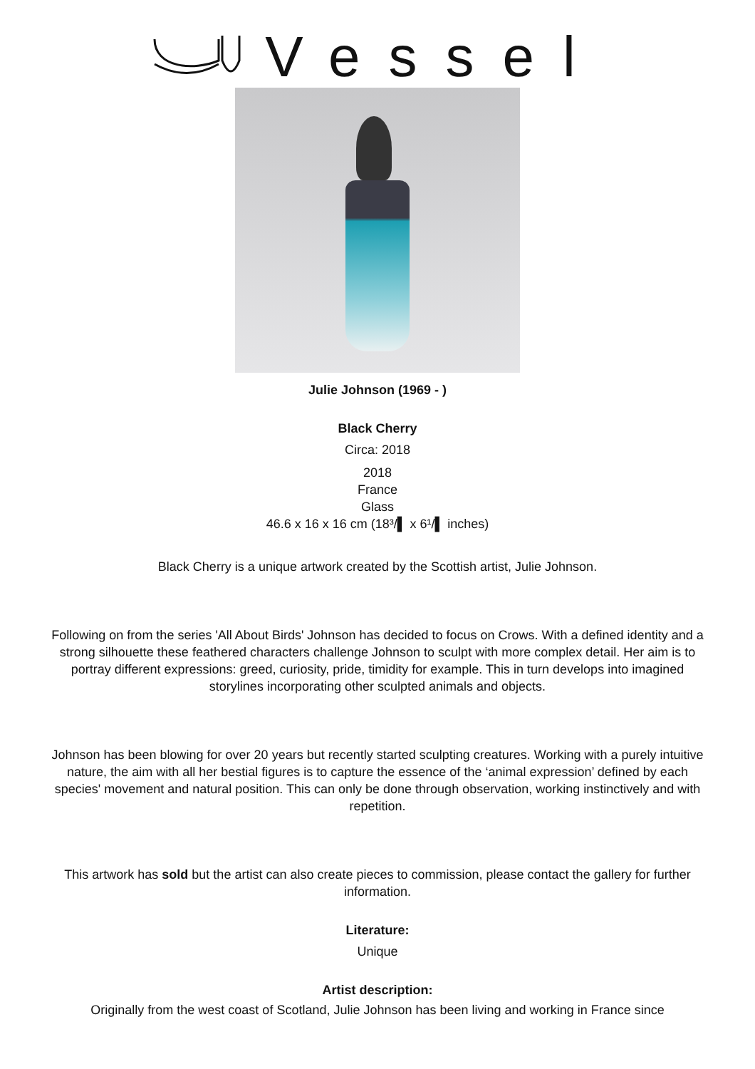Vessel
Julie Johnson (1969 - )
Black Cherry
Circa: 2018
2018
France
Glass
46.6 x 16 x 16 cm (18³/▌ x 6¹/▌ inches)
Black Cherry is a unique artwork created by the Scottish artist, Julie Johnson.
Following on from the series 'All About Birds' Johnson has decided to focus on Crows. With a defined identity and a strong silhouette these feathered characters challenge Johnson to sculpt with more complex detail. Her aim is to portray different expressions: greed, curiosity, pride, timidity for example. This in turn develops into imagined storylines incorporating other sculpted animals and objects.
Johnson has been blowing for over 20 years but recently started sculpting creatures. Working with a purely intuitive nature, the aim with all her bestial figures is to capture the essence of the ‘animal expression’ defined by each species' movement and natural position. This can only be done through observation, working instinctively and with repetition.
This artwork has sold but the artist can also create pieces to commission, please contact the gallery for further information.
Literature:
Unique
Artist description:
Originally from the west coast of Scotland, Julie Johnson has been living and working in France since